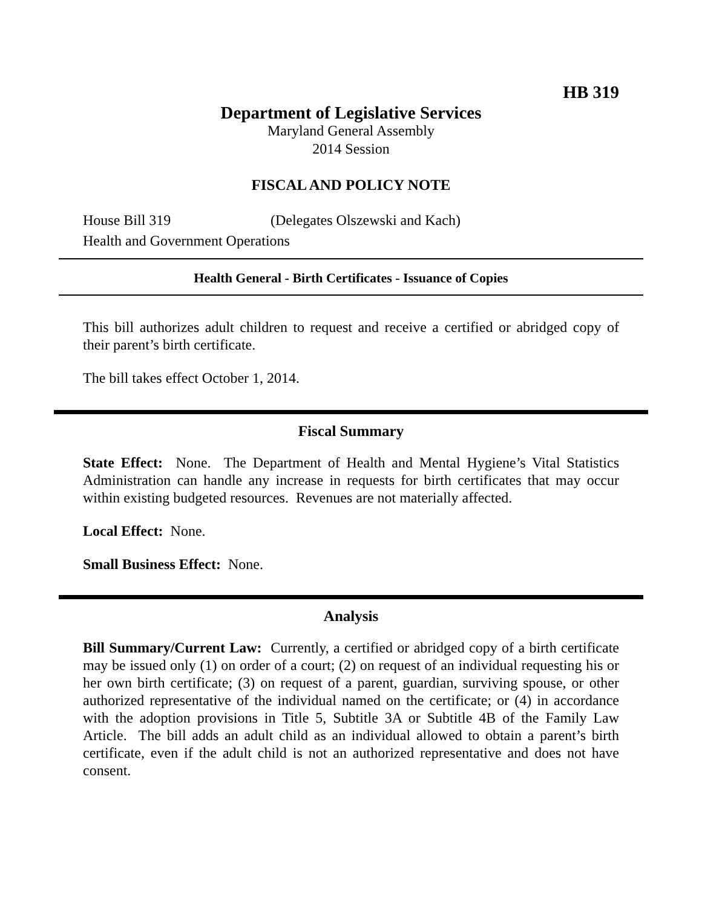HB 319
Department of Legislative Services
Maryland General Assembly
2014 Session
FISCAL AND POLICY NOTE
House Bill 319 (Delegates Olszewski and Kach)
Health and Government Operations
Health General - Birth Certificates - Issuance of Copies
This bill authorizes adult children to request and receive a certified or abridged copy of their parent’s birth certificate.
The bill takes effect October 1, 2014.
Fiscal Summary
State Effect: None. The Department of Health and Mental Hygiene’s Vital Statistics Administration can handle any increase in requests for birth certificates that may occur within existing budgeted resources. Revenues are not materially affected.
Local Effect: None.
Small Business Effect: None.
Analysis
Bill Summary/Current Law: Currently, a certified or abridged copy of a birth certificate may be issued only (1) on order of a court; (2) on request of an individual requesting his or her own birth certificate; (3) on request of a parent, guardian, surviving spouse, or other authorized representative of the individual named on the certificate; or (4) in accordance with the adoption provisions in Title 5, Subtitle 3A or Subtitle 4B of the Family Law Article. The bill adds an adult child as an individual allowed to obtain a parent’s birth certificate, even if the adult child is not an authorized representative and does not have consent.